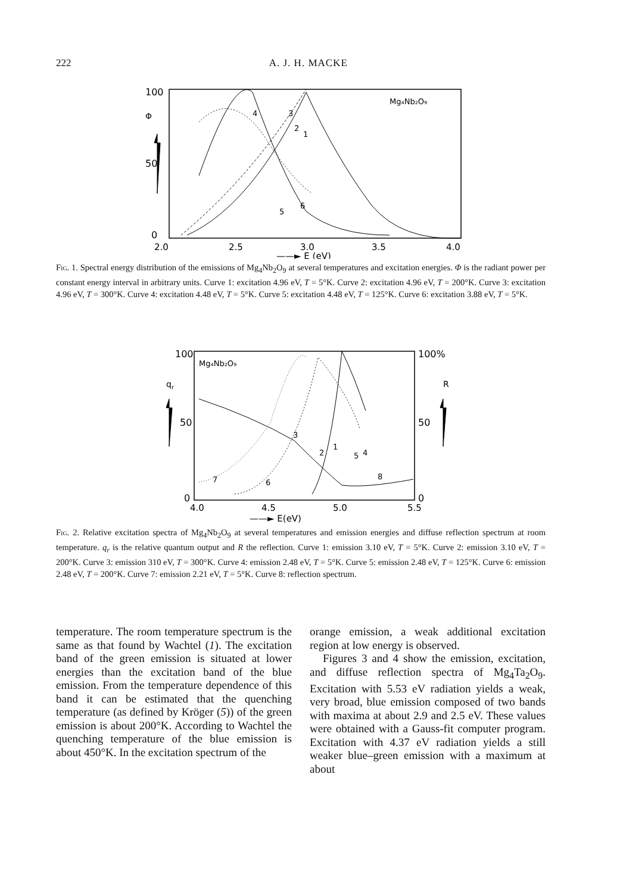222 A. J. H. MACKE
100
50
0
Φ
2.0
2.5
3.0
3.5
4.0
——► E (eV)
Mg₄Nb₂O₉
4
3
2
1
5
6
Fig. 1. Spectral energy distribution of the emissions of Mg<sub>4</sub>Nb<sub>2</sub>O<sub>9</sub> at several temperatures and excitation energies. Φ is the radiant power per constant energy interval in arbitrary units. Curve 1: excitation 4.96 eV, T = 5°K. Curve 2: excitation 4.96 eV, T = 200°K. Curve 3: excitation 4.96 eV, T = 300°K. Curve 4: excitation 4.48 eV, T = 5°K. Curve 5: excitation 4.48 eV, T = 125°K. Curve 6: excitation 3.88 eV, T = 5°K.
100
50
0
qr
100%
50
0
R
4.0
4.5
5.0
5.5
——► E(eV)
Mg₄Nb₂O₉
3
2
1
5
4
7
6
8
Fig. 2. Relative excitation spectra of Mg<sub>4</sub>Nb<sub>2</sub>O<sub>9</sub> at several temperatures and emission energies and diffuse reflection spectrum at room temperature. q<sub>r</sub> is the relative quantum output and R the reflection. Curve 1: emission 3.10 eV, T = 5°K. Curve 2: emission 3.10 eV, T = 200°K. Curve 3: emission 310 eV, T = 300°K. Curve 4: emission 2.48 eV, T = 5°K. Curve 5: emission 2.48 eV, T = 125°K. Curve 6: emission 2.48 eV, T = 200°K. Curve 7: emission 2.21 eV, T = 5°K. Curve 8: reflection spectrum.
temperature. The room temperature spectrum is the same as that found by Wachtel (1). The excitation band of the green emission is situated at lower energies than the excitation band of the blue emission. From the temperature dependence of this band it can be estimated that the quenching temperature (as defined by Kröger (5)) of the green emission is about 200°K. According to Wachtel the quenching temperature of the blue emission is about 450°K. In the excitation spectrum of the
orange emission, a weak additional excitation region at low energy is observed.
Figures 3 and 4 show the emission, excitation, and diffuse reflection spectra of Mg<sub>4</sub>Ta<sub>2</sub>O<sub>9</sub>. Excitation with 5.53 eV radiation yields a weak, very broad, blue emission composed of two bands with maxima at about 2.9 and 2.5 eV. These values were obtained with a Gauss-fit computer program. Excitation with 4.37 eV radiation yields a still weaker blue–green emission with a maximum at about